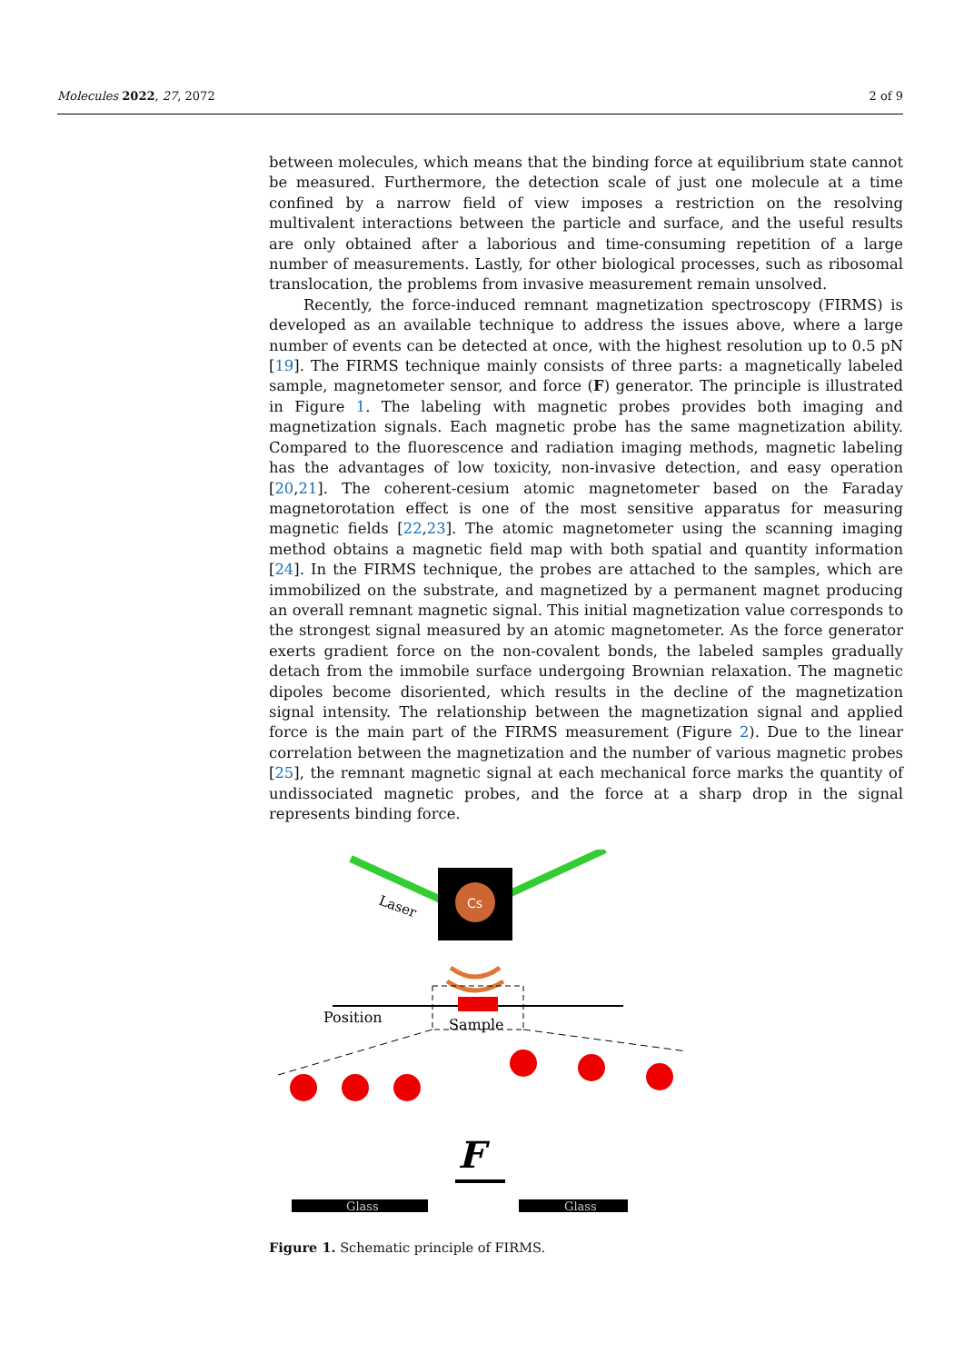Molecules 2022, 27, 2072 2 of 9
between molecules, which means that the binding force at equilibrium state cannot be measured. Furthermore, the detection scale of just one molecule at a time confined by a narrow field of view imposes a restriction on the resolving multivalent interactions between the particle and surface, and the useful results are only obtained after a laborious and time-consuming repetition of a large number of measurements. Lastly, for other biological processes, such as ribosomal translocation, the problems from invasive measurement remain unsolved.
Recently, the force-induced remnant magnetization spectroscopy (FIRMS) is developed as an available technique to address the issues above, where a large number of events can be detected at once, with the highest resolution up to 0.5 pN [19]. The FIRMS technique mainly consists of three parts: a magnetically labeled sample, magnetometer sensor, and force (F) generator. The principle is illustrated in Figure 1. The labeling with magnetic probes provides both imaging and magnetization signals. Each magnetic probe has the same magnetization ability. Compared to the fluorescence and radiation imaging methods, magnetic labeling has the advantages of low toxicity, non-invasive detection, and easy operation [20,21]. The coherent-cesium atomic magnetometer based on the Faraday magnetorotation effect is one of the most sensitive apparatus for measuring magnetic fields [22,23]. The atomic magnetometer using the scanning imaging method obtains a magnetic field map with both spatial and quantity information [24]. In the FIRMS technique, the probes are attached to the samples, which are immobilized on the substrate, and magnetized by a permanent magnet producing an overall remnant magnetic signal. This initial magnetization value corresponds to the strongest signal measured by an atomic magnetometer. As the force generator exerts gradient force on the non-covalent bonds, the labeled samples gradually detach from the immobile surface undergoing Brownian relaxation. The magnetic dipoles become disoriented, which results in the decline of the magnetization signal intensity. The relationship between the magnetization signal and applied force is the main part of the FIRMS measurement (Figure 2). Due to the linear correlation between the magnetization and the number of various magnetic probes [25], the remnant magnetic signal at each mechanical force marks the quantity of undissociated magnetic probes, and the force at a sharp drop in the signal represents binding force.
Cs
Laser
Position
Sample
F
Glass
Glass
Figure 1. Schematic principle of FIRMS.